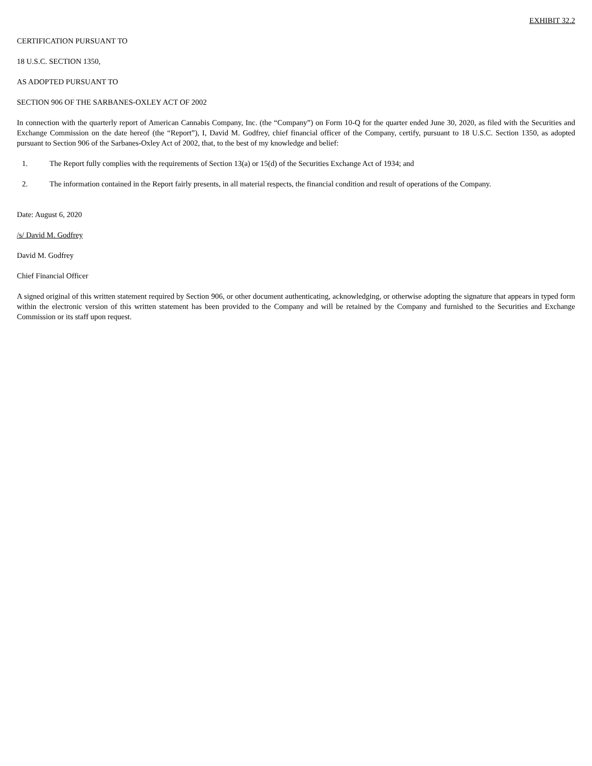EXHIBIT 32.2
CERTIFICATION PURSUANT TO
18 U.S.C. SECTION 1350,
AS ADOPTED PURSUANT TO
SECTION 906 OF THE SARBANES-OXLEY ACT OF 2002
In connection with the quarterly report of American Cannabis Company, Inc. (the “Company”) on Form 10-Q for the quarter ended June 30, 2020, as filed with the Securities and Exchange Commission on the date hereof (the “Report”), I, David M. Godfrey, chief financial officer of the Company, certify, pursuant to 18 U.S.C. Section 1350, as adopted pursuant to Section 906 of the Sarbanes-Oxley Act of 2002, that, to the best of my knowledge and belief:
1. The Report fully complies with the requirements of Section 13(a) or 15(d) of the Securities Exchange Act of 1934; and
2. The information contained in the Report fairly presents, in all material respects, the financial condition and result of operations of the Company.
Date: August 6, 2020
/s/ David M. Godfrey
David M. Godfrey
Chief Financial Officer
A signed original of this written statement required by Section 906, or other document authenticating, acknowledging, or otherwise adopting the signature that appears in typed form within the electronic version of this written statement has been provided to the Company and will be retained by the Company and furnished to the Securities and Exchange Commission or its staff upon request.